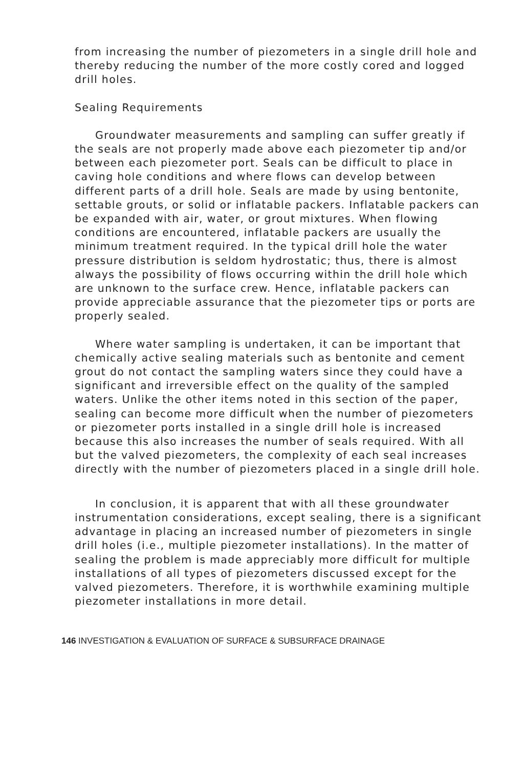from increasing the number of piezometers in a single drill hole and thereby reducing the number of the more costly cored and logged drill holes.
Sealing Requirements
Groundwater measurements and sampling can suffer greatly if the seals are not properly made above each piezometer tip and/or between each piezometer port. Seals can be difficult to place in caving hole conditions and where flows can develop between different parts of a drill hole. Seals are made by using bentonite, settable grouts, or solid or inflatable packers. Inflatable packers can be expanded with air, water, or grout mixtures. When flowing conditions are encountered, inflatable packers are usually the minimum treatment required. In the typical drill hole the water pressure distribution is seldom hydrostatic; thus, there is almost always the possibility of flows occurring within the drill hole which are unknown to the surface crew. Hence, inflatable packers can provide appreciable assurance that the piezometer tips or ports are properly sealed.
Where water sampling is undertaken, it can be important that chemically active sealing materials such as bentonite and cement grout do not contact the sampling waters since they could have a significant and irreversible effect on the quality of the sampled waters. Unlike the other items noted in this section of the paper, sealing can become more difficult when the number of piezometers or piezometer ports installed in a single drill hole is increased because this also increases the number of seals required. With all but the valved piezometers, the complexity of each seal increases directly with the number of piezometers placed in a single drill hole.
In conclusion, it is apparent that with all these groundwater instrumentation considerations, except sealing, there is a significant advantage in placing an increased number of piezometers in single drill holes (i.e., multiple piezometer installations). In the matter of sealing the problem is made appreciably more difficult for multiple installations of all types of piezometers discussed except for the valved piezometers. Therefore, it is worthwhile examining multiple piezometer installations in more detail.
146 INVESTIGATION & EVALUATION OF SURFACE & SUBSURFACE DRAINAGE